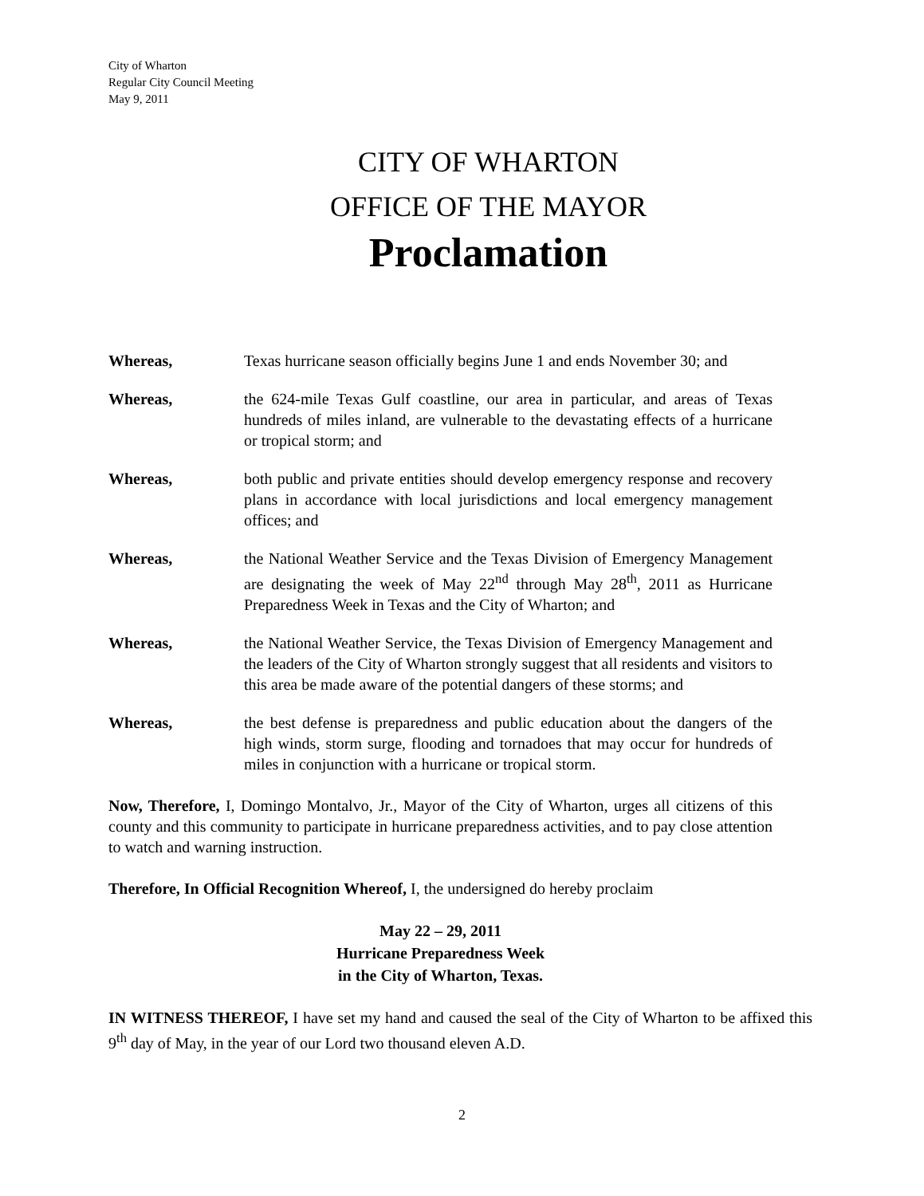City of Wharton
Regular City Council Meeting
May 9, 2011
CITY OF WHARTON
OFFICE OF THE MAYOR
Proclamation
Whereas, Texas hurricane season officially begins June 1 and ends November 30; and
Whereas, the 624-mile Texas Gulf coastline, our area in particular, and areas of Texas hundreds of miles inland, are vulnerable to the devastating effects of a hurricane or tropical storm; and
Whereas, both public and private entities should develop emergency response and recovery plans in accordance with local jurisdictions and local emergency management offices; and
Whereas, the National Weather Service and the Texas Division of Emergency Management are designating the week of May 22<sup>nd</sup> through May 28<sup>th</sup>, 2011 as Hurricane Preparedness Week in Texas and the City of Wharton; and
Whereas, the National Weather Service, the Texas Division of Emergency Management and the leaders of the City of Wharton strongly suggest that all residents and visitors to this area be made aware of the potential dangers of these storms; and
Whereas, the best defense is preparedness and public education about the dangers of the high winds, storm surge, flooding and tornadoes that may occur for hundreds of miles in conjunction with a hurricane or tropical storm.
Now, Therefore, I, Domingo Montalvo, Jr., Mayor of the City of Wharton, urges all citizens of this county and this community to participate in hurricane preparedness activities, and to pay close attention to watch and warning instruction.
Therefore, In Official Recognition Whereof, I, the undersigned do hereby proclaim
May 22 – 29, 2011
Hurricane Preparedness Week
in the City of Wharton, Texas.
IN WITNESS THEREOF, I have set my hand and caused the seal of the City of Wharton to be affixed this 9<sup>th</sup> day of May, in the year of our Lord two thousand eleven A.D.
2